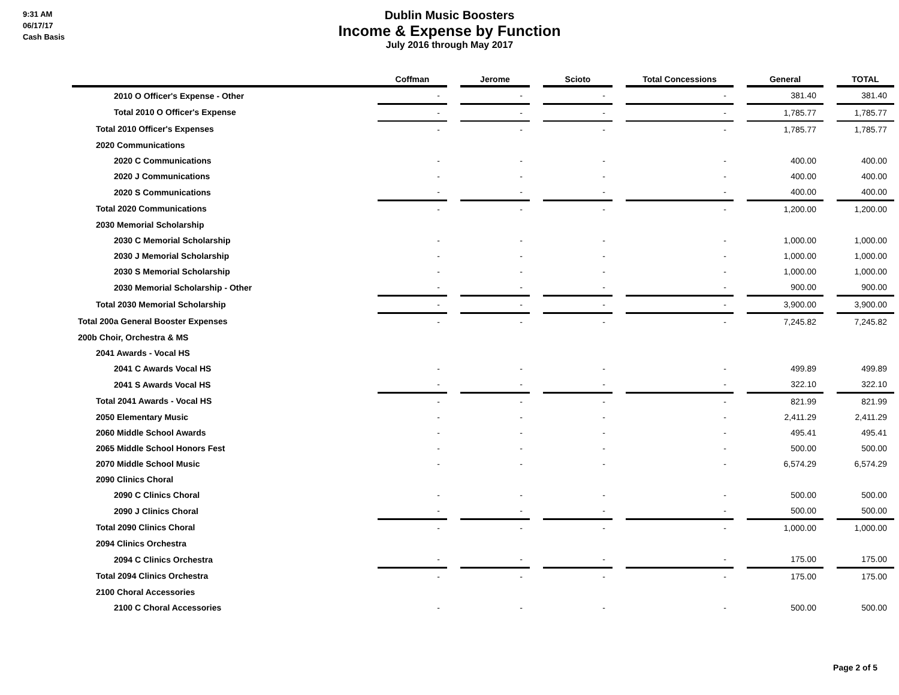9:31 AM
06/17/17
Cash Basis
Dublin Music Boosters
Income & Expense by Function
July 2016 through May 2017
| | Coffman | | Jerome | | Scioto | | Total Concessions | | General | | TOTAL |
| --- | --- | --- | --- | --- | --- | --- | --- | --- | --- | --- | --- |
| 2010 O Officer's Expense - Other | - | | - | | - | | - | | 381.40 | | 381.40 |
| Total 2010 O Officer's Expense | - | | - | | - | | - | | 1,785.77 | | 1,785.77 |
| Total 2010 Officer's Expenses | - | | - | | - | | - | | 1,785.77 | | 1,785.77 |
| 2020 Communications | | | | | | | | | | | |
| 2020 C Communications | - | | - | | - | | - | | 400.00 | | 400.00 |
| 2020 J Communications | - | | - | | - | | - | | 400.00 | | 400.00 |
| 2020 S Communications | - | | - | | - | | - | | 400.00 | | 400.00 |
| Total 2020 Communications | - | | - | | - | | - | | 1,200.00 | | 1,200.00 |
| 2030 Memorial Scholarship | | | | | | | | | | | |
| 2030 C Memorial Scholarship | - | | - | | - | | - | | 1,000.00 | | 1,000.00 |
| 2030 J Memorial Scholarship | - | | - | | - | | - | | 1,000.00 | | 1,000.00 |
| 2030 S Memorial Scholarship | - | | - | | - | | - | | 1,000.00 | | 1,000.00 |
| 2030 Memorial Scholarship - Other | - | | - | | - | | - | | 900.00 | | 900.00 |
| Total 2030 Memorial Scholarship | - | | - | | - | | - | | 3,900.00 | | 3,900.00 |
| Total 200a General Booster Expenses | - | | - | | - | | - | | 7,245.82 | | 7,245.82 |
| 200b Choir, Orchestra & MS | | | | | | | | | | | |
| 2041 Awards - Vocal HS | | | | | | | | | | | |
| 2041 C Awards Vocal HS | - | | - | | - | | - | | 499.89 | | 499.89 |
| 2041 S Awards Vocal HS | - | | - | | - | | - | | 322.10 | | 322.10 |
| Total 2041 Awards - Vocal HS | - | | - | | - | | - | | 821.99 | | 821.99 |
| 2050 Elementary Music | - | | - | | - | | - | | 2,411.29 | | 2,411.29 |
| 2060 Middle School Awards | - | | - | | - | | - | | 495.41 | | 495.41 |
| 2065 Middle School Honors Fest | - | | - | | - | | - | | 500.00 | | 500.00 |
| 2070 Middle School Music | - | | - | | - | | - | | 6,574.29 | | 6,574.29 |
| 2090 Clinics Choral | | | | | | | | | | | |
| 2090 C Clinics Choral | - | | - | | - | | - | | 500.00 | | 500.00 |
| 2090 J Clinics Choral | - | | - | | - | | - | | 500.00 | | 500.00 |
| Total 2090 Clinics Choral | - | | - | | - | | - | | 1,000.00 | | 1,000.00 |
| 2094 Clinics Orchestra | | | | | | | | | | | |
| 2094 C Clinics Orchestra | - | | - | | - | | - | | 175.00 | | 175.00 |
| Total 2094 Clinics Orchestra | - | | - | | - | | - | | 175.00 | | 175.00 |
| 2100 Choral Accessories | | | | | | | | | | | |
| 2100 C Choral Accessories | - | | - | | - | | - | | 500.00 | | 500.00 |
Page 2 of 5